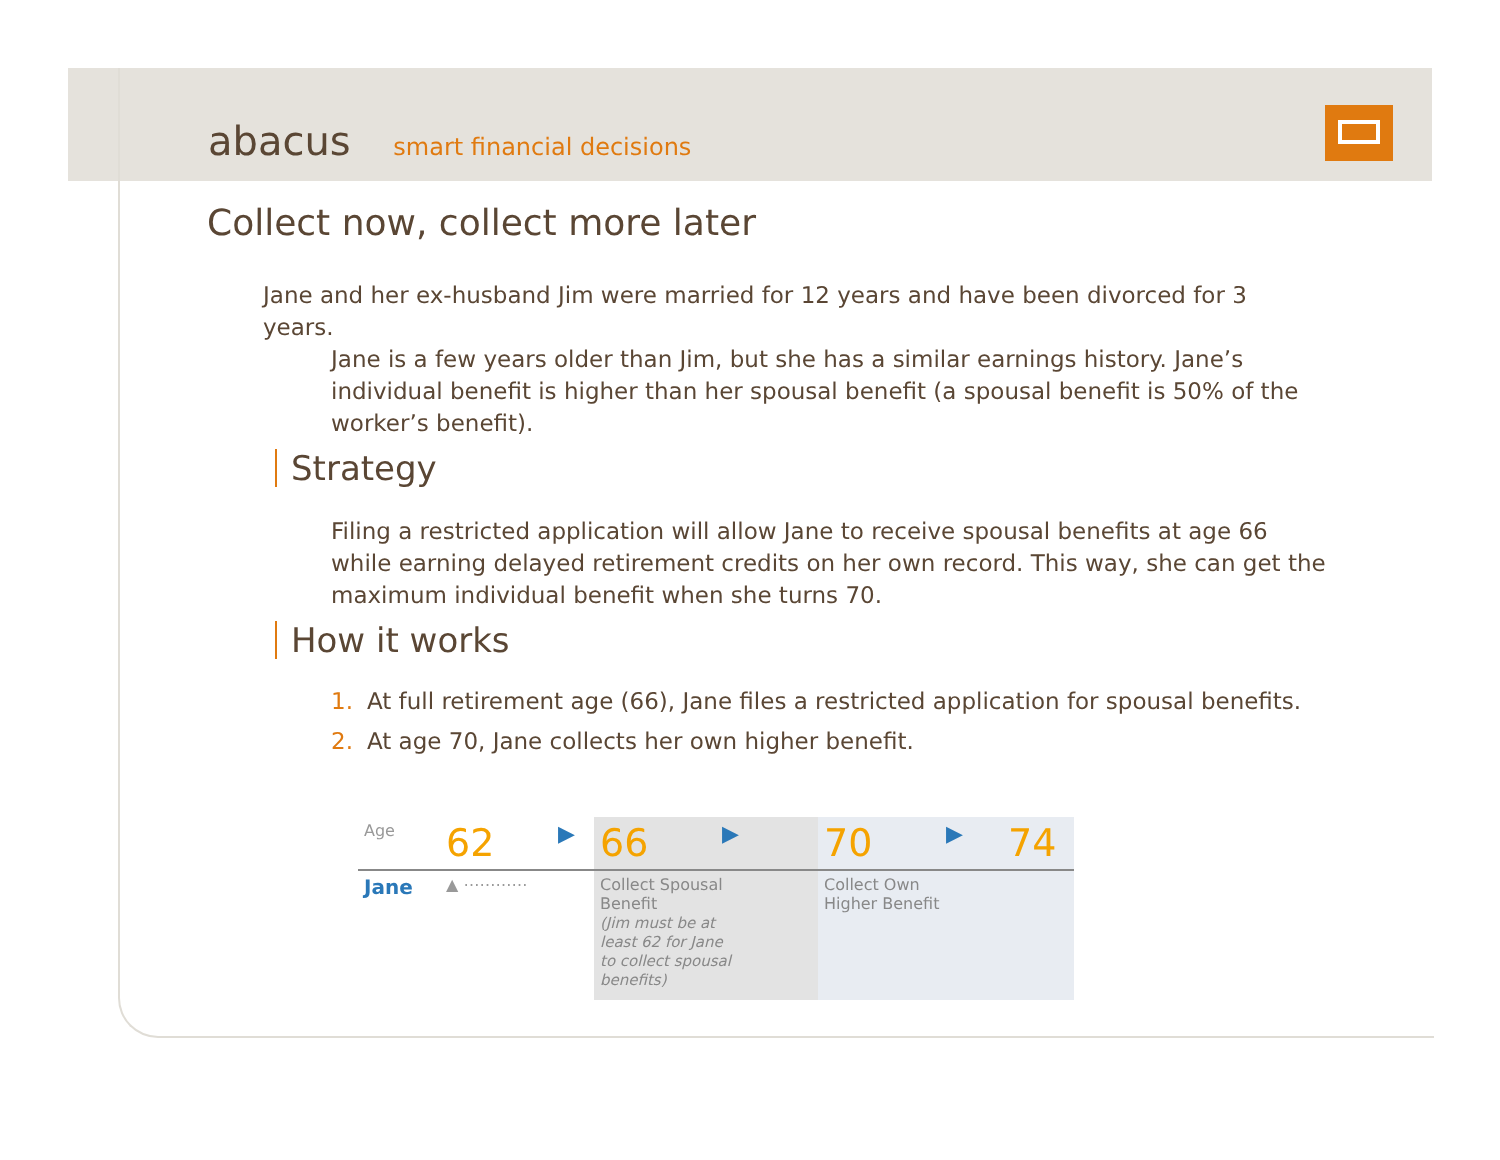abacus smart financial decisions
Collect now, collect more later
Jane and her ex-husband Jim were married for 12 years and have been divorced for 3 years.
Jane is a few years older than Jim, but she has a similar earnings history. Jane’s individual benefit is higher than her spousal benefit (a spousal benefit is 50% of the worker’s benefit).
Strategy
Filing a restricted application will allow Jane to receive spousal benefits at age 66 while earning delayed retirement credits on her own record. This way, she can get the maximum individual benefit when she turns 70.
How it works
1. At full retirement age (66), Jane files a restricted application for spousal benefits.
2. At age 70, Jane collects her own higher benefit.
| Age | 62 | ▶ | 66 | ▶ | 70 | ▶ | 74 |
| Jane | ▲ ⋯⋯⋯⋯ | | Collect Spousal Benefit (Jim must be at least 62 for Jane to collect spousal benefits) | | Collect Own Higher Benefit | | |